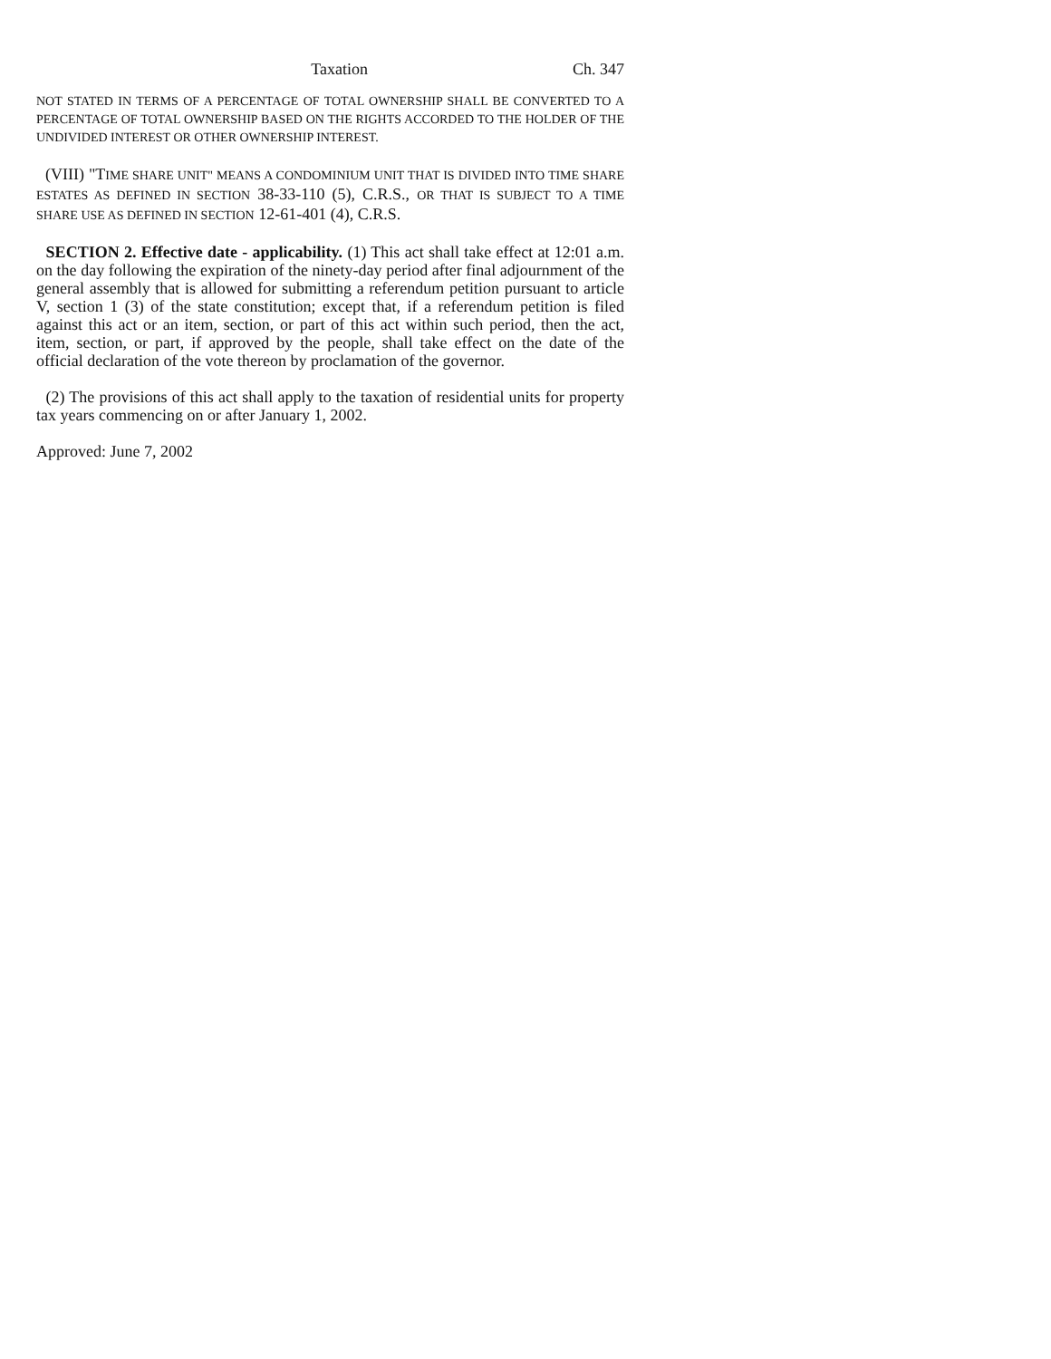Taxation Ch. 347
NOT STATED IN TERMS OF A PERCENTAGE OF TOTAL OWNERSHIP SHALL BE CONVERTED TO A PERCENTAGE OF TOTAL OWNERSHIP BASED ON THE RIGHTS ACCORDED TO THE HOLDER OF THE UNDIVIDED INTEREST OR OTHER OWNERSHIP INTEREST.
(VIII) "TIME SHARE UNIT" MEANS A CONDOMINIUM UNIT THAT IS DIVIDED INTO TIME SHARE ESTATES AS DEFINED IN SECTION 38-33-110 (5), C.R.S., OR THAT IS SUBJECT TO A TIME SHARE USE AS DEFINED IN SECTION 12-61-401 (4), C.R.S.
SECTION 2. Effective date - applicability. (1) This act shall take effect at 12:01 a.m. on the day following the expiration of the ninety-day period after final adjournment of the general assembly that is allowed for submitting a referendum petition pursuant to article V, section 1 (3) of the state constitution; except that, if a referendum petition is filed against this act or an item, section, or part of this act within such period, then the act, item, section, or part, if approved by the people, shall take effect on the date of the official declaration of the vote thereon by proclamation of the governor.
(2) The provisions of this act shall apply to the taxation of residential units for property tax years commencing on or after January 1, 2002.
Approved: June 7, 2002